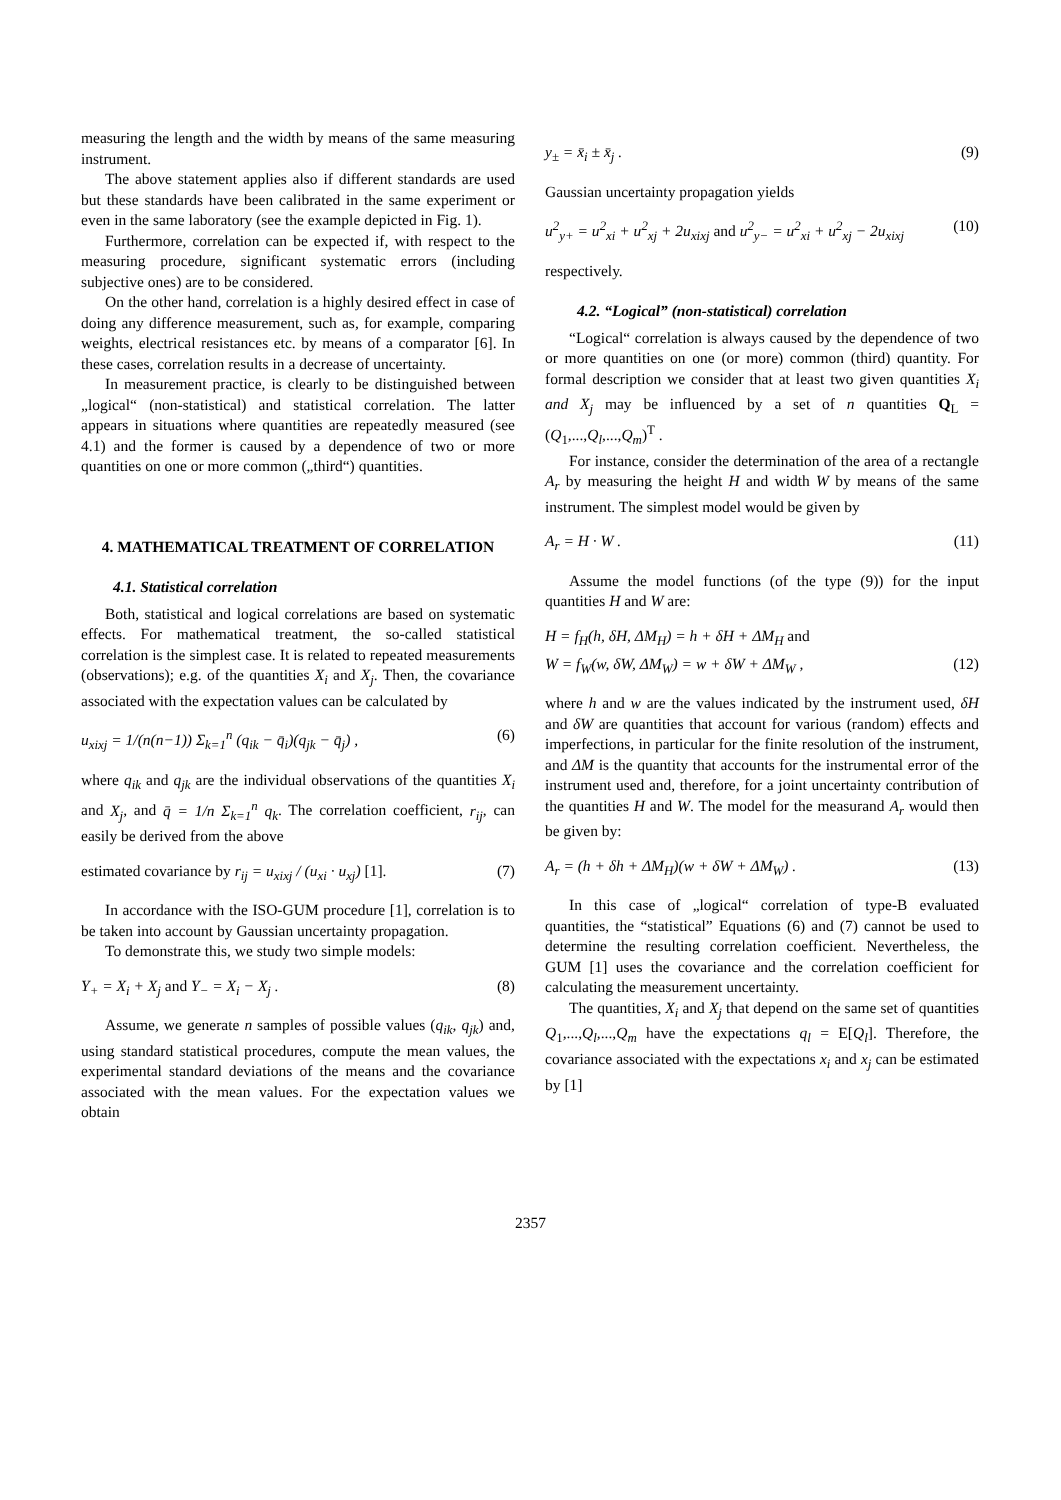measuring the length and the width by means of the same measuring instrument.
The above statement applies also if different standards are used but these standards have been calibrated in the same experiment or even in the same laboratory (see the example depicted in Fig. 1).
Furthermore, correlation can be expected if, with respect to the measuring procedure, significant systematic errors (including subjective ones) are to be considered.
On the other hand, correlation is a highly desired effect in case of doing any difference measurement, such as, for example, comparing weights, electrical resistances etc. by means of a comparator [6]. In these cases, correlation results in a decrease of uncertainty.
In measurement practice, is clearly to be distinguished between „logical“ (non-statistical) and statistical correlation. The latter appears in situations where quantities are repeatedly measured (see 4.1) and the former is caused by a dependence of two or more quantities on one or more common („third“) quantities.
4. MATHEMATICAL TREATMENT OF CORRELATION
4.1. Statistical correlation
Both, statistical and logical correlations are based on systematic effects. For mathematical treatment, the so-called statistical correlation is the simplest case. It is related to repeated measurements (observations); e.g. of the quantities X<sub>i</sub> and X<sub>j</sub>. Then, the covariance associated with the expectation values can be calculated by
u<sub>xixj</sub> = 1/(n(n−1)) Σ<sub>k=1</sub><sup>n</sup> (q<sub>ik</sub> − q̄<sub>i</sub>)(q<sub>jk</sub> − q̄<sub>j</sub>) , (6)
where q<sub>ik</sub> and q<sub>jk</sub> are the individual observations of the quantities X<sub>i</sub> and X<sub>j</sub>, and q̄ = 1/n Σ<sub>k=1</sub><sup>n</sup> q<sub>k</sub>. The correlation coefficient, r<sub>ij</sub>, can easily be derived from the above
estimated covariance by r<sub>ij</sub> = u<sub>xixj</sub> / (u<sub>xi</sub> · u<sub>xj</sub>) [1]. (7)
In accordance with the ISO-GUM procedure [1], correlation is to be taken into account by Gaussian uncertainty propagation.
To demonstrate this, we study two simple models:
Y<sub>+</sub> = X<sub>i</sub> + X<sub>j</sub> and Y<sub>−</sub> = X<sub>i</sub> − X<sub>j</sub> . (8)
Assume, we generate n samples of possible values (q<sub>ik</sub>, q<sub>jk</sub>) and, using standard statistical procedures, compute the mean values, the experimental standard deviations of the means and the covariance associated with the mean values. For the expectation values we obtain
y<sub>±</sub> = x̄<sub>i</sub> ± x̄<sub>j</sub> . (9)
Gaussian uncertainty propagation yields
u<sup>2</sup><sub>y+</sub> = u<sup>2</sup><sub>xi</sub> + u<sup>2</sup><sub>xj</sub> + 2u<sub>xixj</sub> and u<sup>2</sup><sub>y−</sub> = u<sup>2</sup><sub>xi</sub> + u<sup>2</sup><sub>xj</sub> − 2u<sub>xixj</sub> (10)
respectively.
4.2. “Logical” (non-statistical) correlation
“Logical“ correlation is always caused by the dependence of two or more quantities on one (or more) common (third) quantity. For formal description we consider that at least two given quantities X<sub>i</sub> and X<sub>j</sub> may be influenced by a set of n quantities Q<sub>L</sub> = (Q<sub>1</sub>,...,Q<sub>l</sub>,...,Q<sub>m</sub>)<sup>T</sup> .
For instance, consider the determination of the area of a rectangle A<sub>r</sub> by measuring the height H and width W by means of the same instrument. The simplest model would be given by
A<sub>r</sub> = H · W . (11)
Assume the model functions (of the type (9)) for the input quantities H and W are:
H = f<sub>H</sub>(h, δH, ΔM<sub>H</sub>) = h + δH + ΔM<sub>H</sub> and
W = f<sub>W</sub>(w, δW, ΔM<sub>W</sub>) = w + δW + ΔM<sub>W</sub> , (12)
where h and w are the values indicated by the instrument used, δH and δW are quantities that account for various (random) effects and imperfections, in particular for the finite resolution of the instrument, and ΔM is the quantity that accounts for the instrumental error of the instrument used and, therefore, for a joint uncertainty contribution of the quantities H and W. The model for the measurand A<sub>r</sub> would then be given by:
A<sub>r</sub> = (h + δh + ΔM<sub>H</sub>)(w + δW + ΔM<sub>W</sub>) . (13)
In this case of „logical“ correlation of type-B evaluated quantities, the “statistical” Equations (6) and (7) cannot be used to determine the resulting correlation coefficient. Nevertheless, the GUM [1] uses the covariance and the correlation coefficient for calculating the measurement uncertainty.
The quantities, X<sub>i</sub> and X<sub>j</sub> that depend on the same set of quantities Q<sub>1</sub>,...,Q<sub>l</sub>,...,Q<sub>m</sub> have the expectations q<sub>l</sub> = E[Q<sub>l</sub>]. Therefore, the covariance associated with the expectations x<sub>i</sub> and x<sub>j</sub> can be estimated by [1]
2357